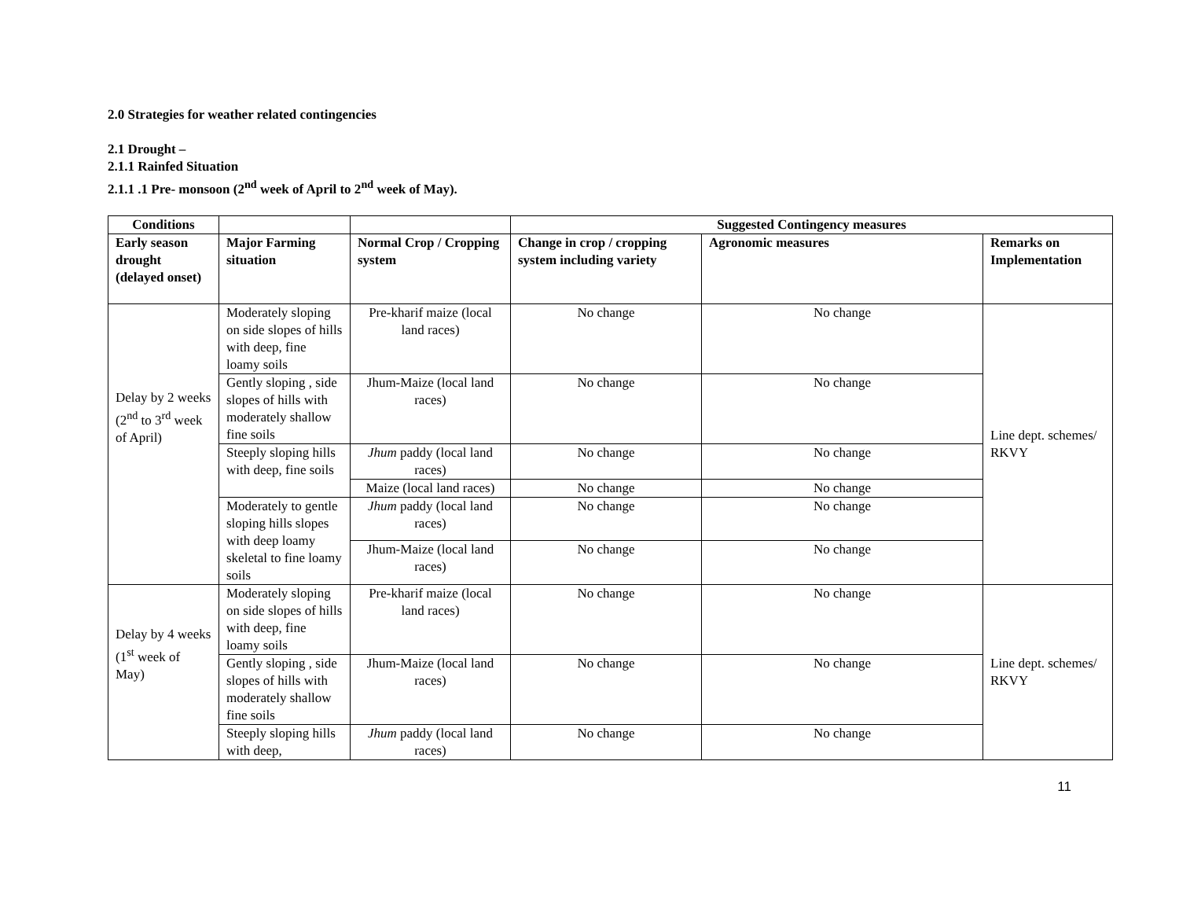2.0 Strategies for weather related contingencies
2.1 Drought –
2.1.1 Rainfed Situation
2.1.1 .1 Pre- monsoon (2<sup>nd</sup> week of April to 2<sup>nd</sup> week of May).
| Conditions | | | Suggested Contingency measures | | |
| --- | --- | --- | --- | --- | --- |
| Early season drought (delayed onset) | Major Farming situation | Normal Crop / Cropping system | Change in crop / cropping system including variety | Agronomic measures | Remarks on Implementation |
| Delay by 2 weeks (2<sup>nd</sup> to 3<sup>rd</sup> week of April) | Moderately sloping on side slopes of hills with deep, fine loamy soils | Pre-kharif maize (local land races) | No change | No change | Line dept. schemes/ RKVY |
| | Gently sloping , side slopes of hills with moderately shallow fine soils | Jhum-Maize (local land races) | No change | No change | |
| | Steeply sloping hills with deep, fine soils | Jhum paddy (local land races) | No change | No change | |
| | | Maize (local land races) | No change | No change | |
| | Moderately to gentle sloping hills slopes with deep loamy skeletal to fine loamy soils | Jhum paddy (local land races) | No change | No change | |
| | | Jhum-Maize (local land races) | No change | No change | |
| Delay by 4 weeks (1<sup>st</sup> week of May) | Moderately sloping on side slopes of hills with deep, fine loamy soils | Pre-kharif maize (local land races) | No change | No change | Line dept. schemes/ RKVY |
| | Gently sloping , side slopes of hills with moderately shallow fine soils | Jhum-Maize (local land races) | No change | No change | |
| | Steeply sloping hills with deep, | Jhum paddy (local land races) | No change | No change | |
11